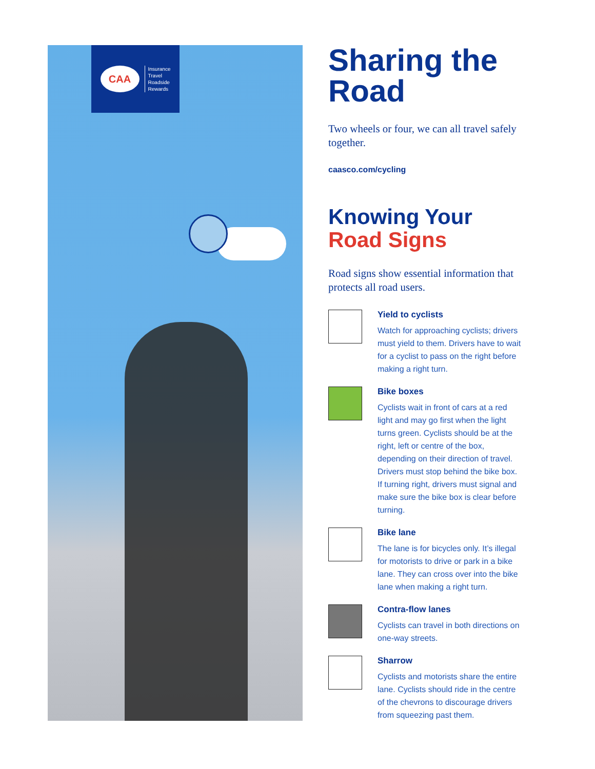CAA
Insurance
Travel
Roadside
Rewards
Sharing the Road
Two wheels or four, we can all travel safely together.
caasco.com/cycling
Knowing Your Road Signs
Road signs show essential information that protects all road users.
Yield to cyclists
Watch for approaching cyclists; drivers must yield to them. Drivers have to wait for a cyclist to pass on the right before making a right turn.
Bike boxes
Cyclists wait in front of cars at a red light and may go first when the light turns green. Cyclists should be at the right, left or centre of the box, depending on their direction of travel. Drivers must stop behind the bike box. If turning right, drivers must signal and make sure the bike box is clear before turning.
Bike lane
The lane is for bicycles only. It’s illegal for motorists to drive or park in a bike lane. They can cross over into the bike lane when making a right turn.
Contra-flow lanes
Cyclists can travel in both directions on one-way streets.
Sharrow
Cyclists and motorists share the entire lane. Cyclists should ride in the centre of the chevrons to discourage drivers from squeezing past them.